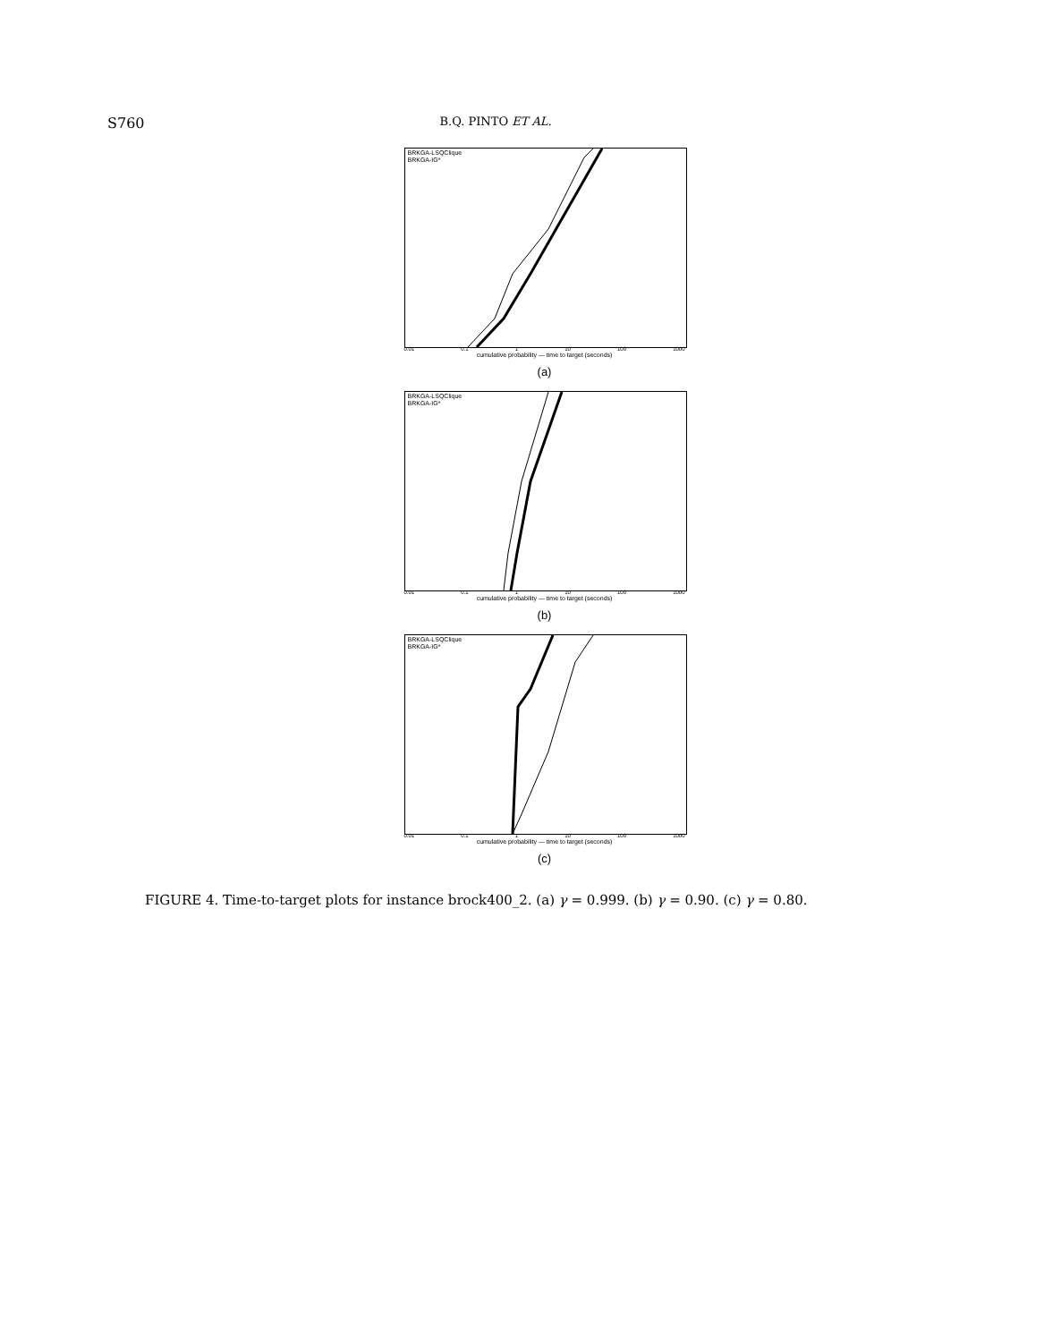S760 B.Q. PINTO ET AL.
BRKGA-LSQClique
BRKGA-IG*
0.01 0.1 1 10 100 1000
cumulative probability — time to target (seconds)
(a)
BRKGA-LSQClique
BRKGA-IG*
0.01 0.1 1 10 100 1000
cumulative probability — time to target (seconds)
(b)
BRKGA-LSQClique
BRKGA-IG*
0.01 0.1 1 10 100 1000
cumulative probability — time to target (seconds)
(c)
FIGURE 4. Time-to-target plots for instance brock400_2. (a) γ = 0.999. (b) γ = 0.90. (c) γ = 0.80.